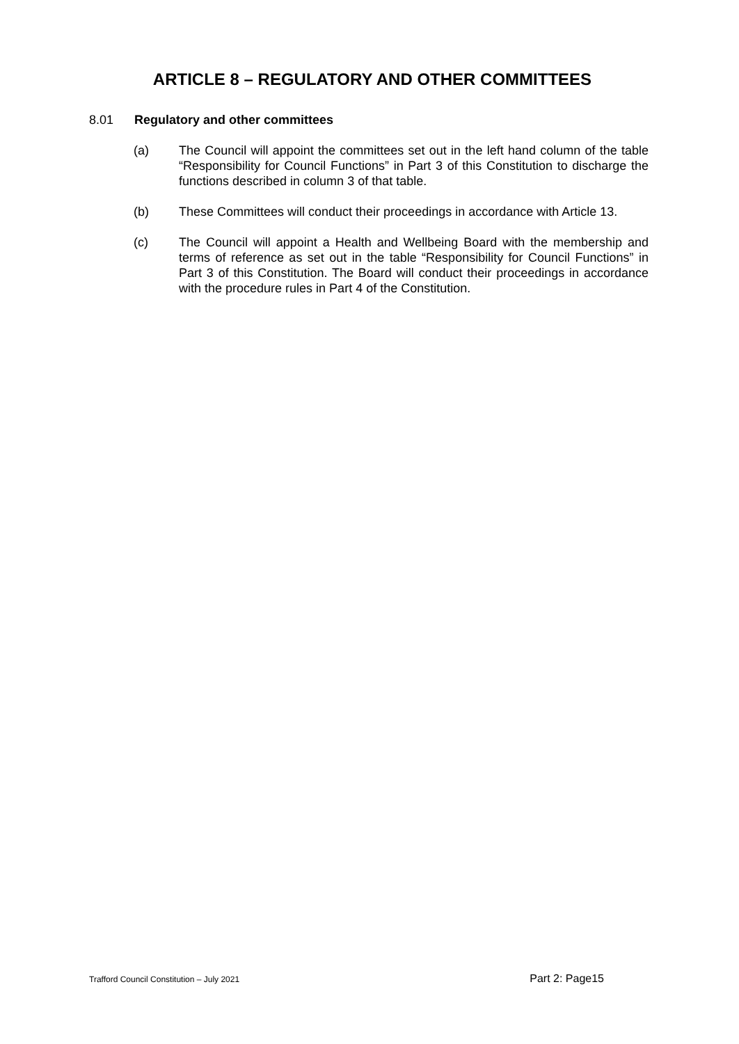ARTICLE 8 – REGULATORY AND OTHER COMMITTEES
8.01 Regulatory and other committees
(a) The Council will appoint the committees set out in the left hand column of the table “Responsibility for Council Functions” in Part 3 of this Constitution to discharge the functions described in column 3 of that table.
(b) These Committees will conduct their proceedings in accordance with Article 13.
(c) The Council will appoint a Health and Wellbeing Board with the membership and terms of reference as set out in the table “Responsibility for Council Functions” in Part 3 of this Constitution. The Board will conduct their proceedings in accordance with the procedure rules in Part 4 of the Constitution.
Trafford Council Constitution – July 2021 Part 2: Page15